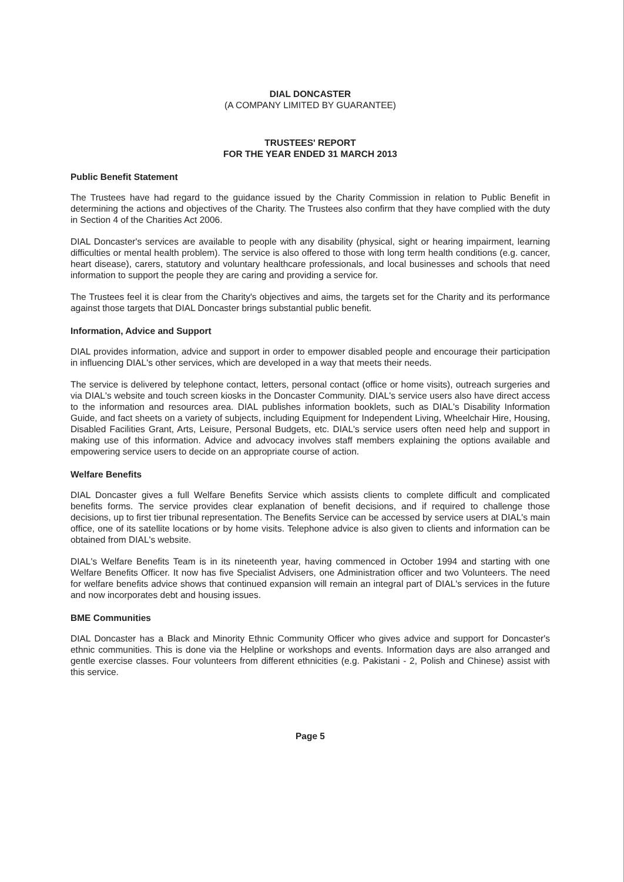DIAL DONCASTER
(A COMPANY LIMITED BY GUARANTEE)
TRUSTEES' REPORT
FOR THE YEAR ENDED 31 MARCH 2013
Public Benefit Statement
The Trustees have had regard to the guidance issued by the Charity Commission in relation to Public Benefit in determining the actions and objectives of the Charity. The Trustees also confirm that they have complied with the duty in Section 4 of the Charities Act 2006.
DIAL Doncaster's services are available to people with any disability (physical, sight or hearing impairment, learning difficulties or mental health problem). The service is also offered to those with long term health conditions (e.g. cancer, heart disease), carers, statutory and voluntary healthcare professionals, and local businesses and schools that need information to support the people they are caring and providing a service for.
The Trustees feel it is clear from the Charity's objectives and aims, the targets set for the Charity and its performance against those targets that DIAL Doncaster brings substantial public benefit.
Information, Advice and Support
DIAL provides information, advice and support in order to empower disabled people and encourage their participation in influencing DIAL's other services, which are developed in a way that meets their needs.
The service is delivered by telephone contact, letters, personal contact (office or home visits), outreach surgeries and via DIAL's website and touch screen kiosks in the Doncaster Community. DIAL's service users also have direct access to the information and resources area. DIAL publishes information booklets, such as DIAL's Disability Information Guide, and fact sheets on a variety of subjects, including Equipment for Independent Living, Wheelchair Hire, Housing, Disabled Facilities Grant, Arts, Leisure, Personal Budgets, etc. DIAL's service users often need help and support in making use of this information. Advice and advocacy involves staff members explaining the options available and empowering service users to decide on an appropriate course of action.
Welfare Benefits
DIAL Doncaster gives a full Welfare Benefits Service which assists clients to complete difficult and complicated benefits forms. The service provides clear explanation of benefit decisions, and if required to challenge those decisions, up to first tier tribunal representation. The Benefits Service can be accessed by service users at DIAL's main office, one of its satellite locations or by home visits. Telephone advice is also given to clients and information can be obtained from DIAL's website.
DIAL's Welfare Benefits Team is in its nineteenth year, having commenced in October 1994 and starting with one Welfare Benefits Officer. It now has five Specialist Advisers, one Administration officer and two Volunteers. The need for welfare benefits advice shows that continued expansion will remain an integral part of DIAL's services in the future and now incorporates debt and housing issues.
BME Communities
DIAL Doncaster has a Black and Minority Ethnic Community Officer who gives advice and support for Doncaster's ethnic communities. This is done via the Helpline or workshops and events. Information days are also arranged and gentle exercise classes. Four volunteers from different ethnicities (e.g. Pakistani - 2, Polish and Chinese) assist with this service.
Page 5